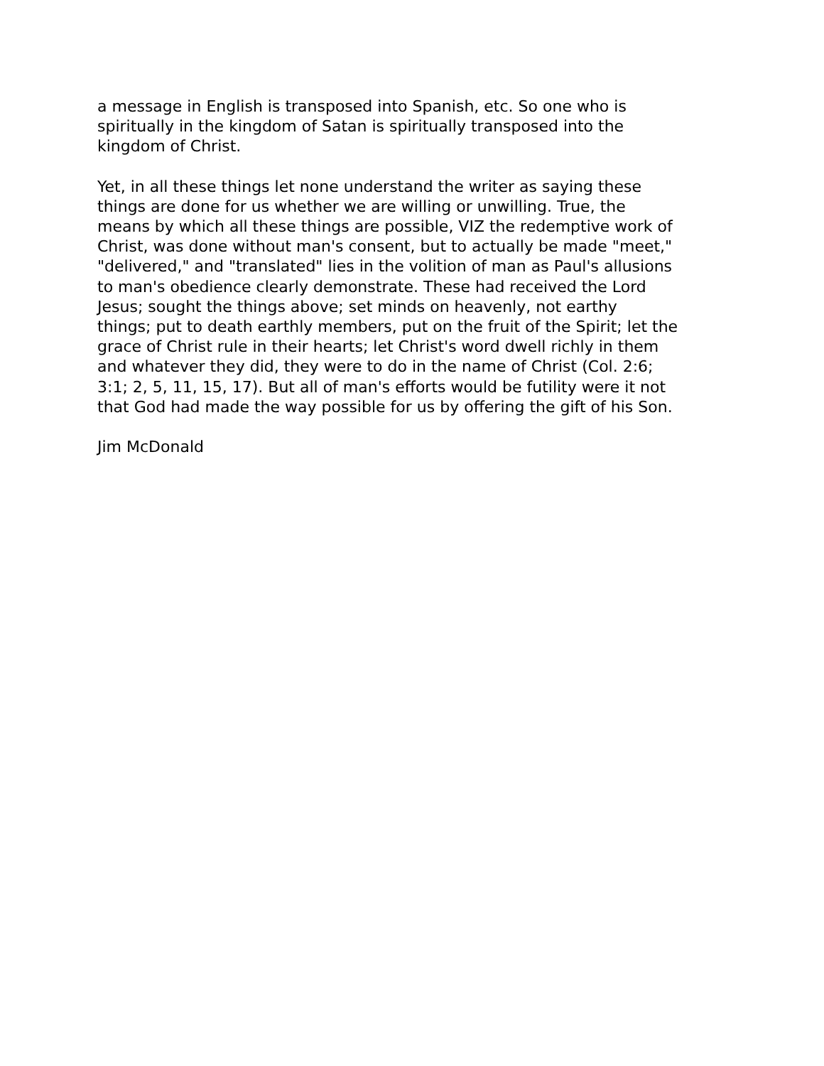a message in English is transposed into Spanish, etc. So one who is
spiritually in the kingdom of Satan is spiritually transposed into the
kingdom of Christ.
Yet, in all these things let none understand the writer as saying these
things are done for us whether we are willing or unwilling. True, the
means by which all these things are possible, VIZ the redemptive work of
Christ, was done without man's consent, but to actually be made "meet,"
"delivered," and "translated" lies in the volition of man as Paul's allusions
to man's obedience clearly demonstrate. These had received the Lord
Jesus; sought the things above; set minds on heavenly, not earthy
things; put to death earthly members, put on the fruit of the Spirit; let the
grace of Christ rule in their hearts; let Christ's word dwell richly in them
and whatever they did, they were to do in the name of Christ (Col. 2:6;
3:1; 2, 5, 11, 15, 17). But all of man's efforts would be futility were it not
that God had made the way possible for us by offering the gift of his Son.
Jim McDonald